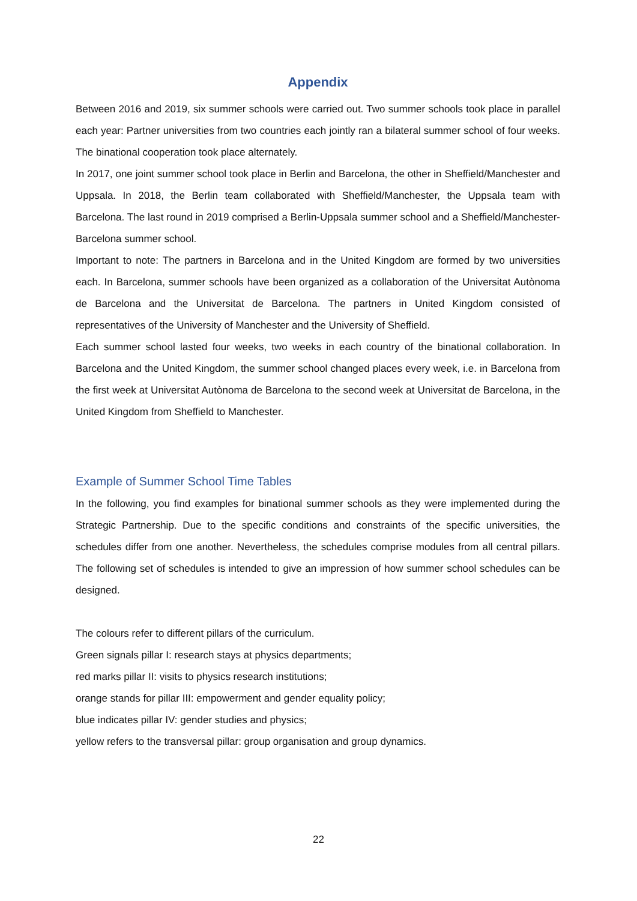Appendix
Between 2016 and 2019, six summer schools were carried out. Two summer schools took place in parallel each year: Partner universities from two countries each jointly ran a bilateral summer school of four weeks. The binational cooperation took place alternately.
In 2017, one joint summer school took place in Berlin and Barcelona, the other in Sheffield/Manchester and Uppsala. In 2018, the Berlin team collaborated with Sheffield/Manchester, the Uppsala team with Barcelona. The last round in 2019 comprised a Berlin-Uppsala summer school and a Sheffield/Manchester-Barcelona summer school.
Important to note: The partners in Barcelona and in the United Kingdom are formed by two universities each. In Barcelona, summer schools have been organized as a collaboration of the Universitat Autònoma de Barcelona and the Universitat de Barcelona. The partners in United Kingdom consisted of representatives of the University of Manchester and the University of Sheffield.
Each summer school lasted four weeks, two weeks in each country of the binational collaboration. In Barcelona and the United Kingdom, the summer school changed places every week, i.e. in Barcelona from the first week at Universitat Autònoma de Barcelona to the second week at Universitat de Barcelona, in the United Kingdom from Sheffield to Manchester.
Example of Summer School Time Tables
In the following, you find examples for binational summer schools as they were implemented during the Strategic Partnership. Due to the specific conditions and constraints of the specific universities, the schedules differ from one another. Nevertheless, the schedules comprise modules from all central pillars. The following set of schedules is intended to give an impression of how summer school schedules can be designed.
The colours refer to different pillars of the curriculum.
Green signals pillar I: research stays at physics departments;
red marks pillar II: visits to physics research institutions;
orange stands for pillar III: empowerment and gender equality policy;
blue indicates pillar IV: gender studies and physics;
yellow refers to the transversal pillar: group organisation and group dynamics.
22